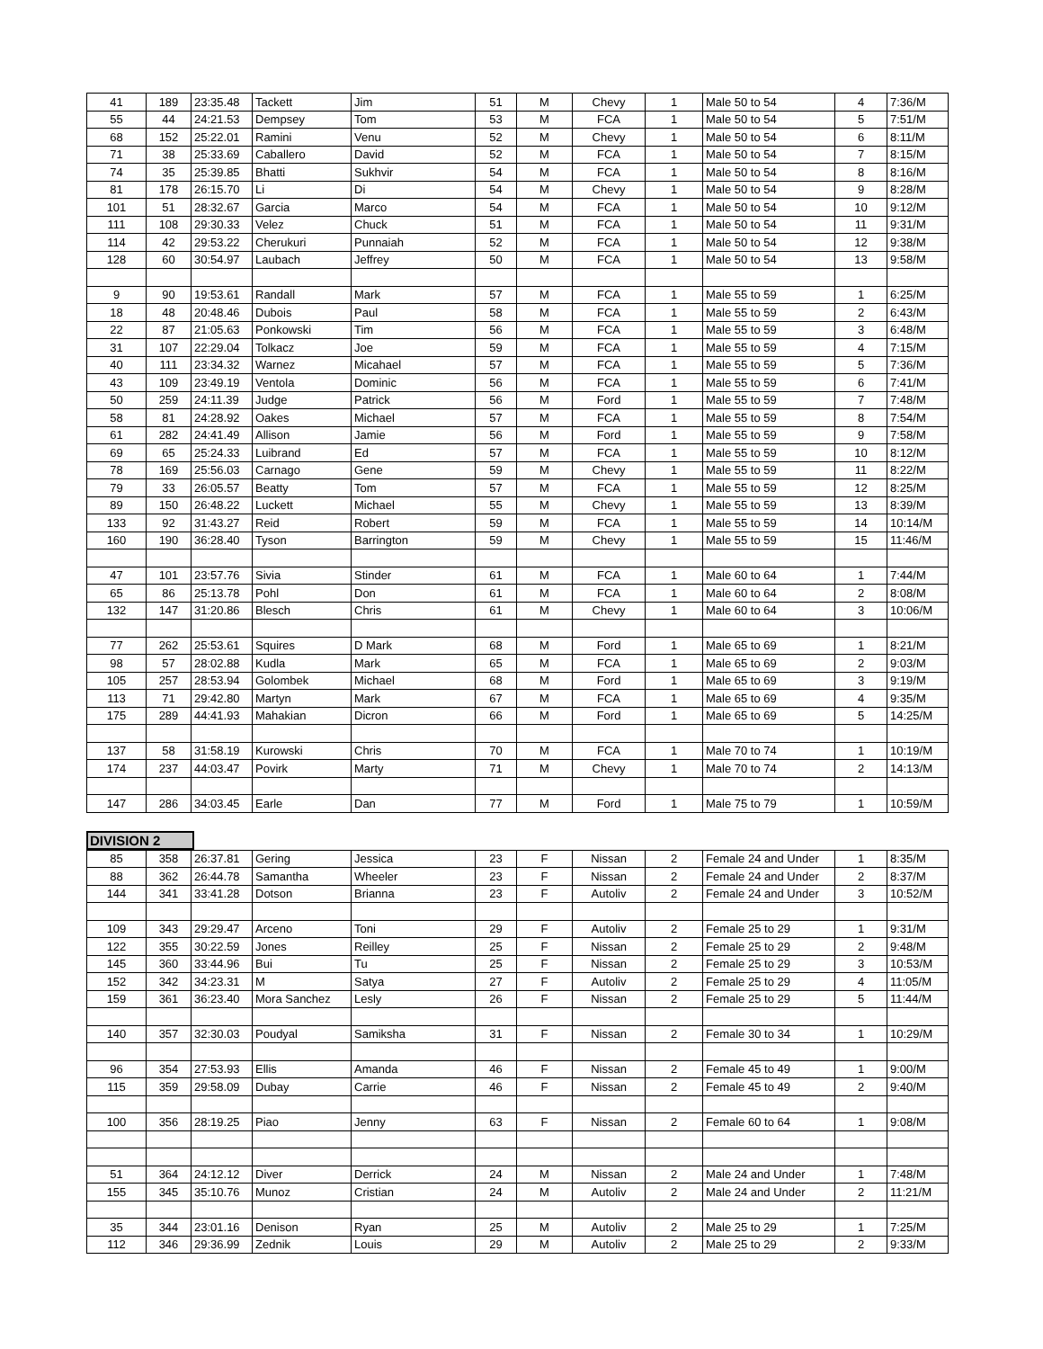| 41 | 189 | 23:35.48 | Tackett | Jim | 51 | M | Chevy | 1 | Male 50 to 54 | 4 | 7:36/M |
| 55 | 44 | 24:21.53 | Dempsey | Tom | 53 | M | FCA | 1 | Male 50 to 54 | 5 | 7:51/M |
| 68 | 152 | 25:22.01 | Ramini | Venu | 52 | M | Chevy | 1 | Male 50 to 54 | 6 | 8:11/M |
| 71 | 38 | 25:33.69 | Caballero | David | 52 | M | FCA | 1 | Male 50 to 54 | 7 | 8:15/M |
| 74 | 35 | 25:39.85 | Bhatti | Sukhvir | 54 | M | FCA | 1 | Male 50 to 54 | 8 | 8:16/M |
| 81 | 178 | 26:15.70 | Li | Di | 54 | M | Chevy | 1 | Male 50 to 54 | 9 | 8:28/M |
| 101 | 51 | 28:32.67 | Garcia | Marco | 54 | M | FCA | 1 | Male 50 to 54 | 10 | 9:12/M |
| 111 | 108 | 29:30.33 | Velez | Chuck | 51 | M | FCA | 1 | Male 50 to 54 | 11 | 9:31/M |
| 114 | 42 | 29:53.22 | Cherukuri | Punnaiah | 52 | M | FCA | 1 | Male 50 to 54 | 12 | 9:38/M |
| 128 | 60 | 30:54.97 | Laubach | Jeffrey | 50 | M | FCA | 1 | Male 50 to 54 | 13 | 9:58/M |
| 9 | 90 | 19:53.61 | Randall | Mark | 57 | M | FCA | 1 | Male 55 to 59 | 1 | 6:25/M |
| 18 | 48 | 20:48.46 | Dubois | Paul | 58 | M | FCA | 1 | Male 55 to 59 | 2 | 6:43/M |
| 22 | 87 | 21:05.63 | Ponkowski | Tim | 56 | M | FCA | 1 | Male 55 to 59 | 3 | 6:48/M |
| 31 | 107 | 22:29.04 | Tolkacz | Joe | 59 | M | FCA | 1 | Male 55 to 59 | 4 | 7:15/M |
| 40 | 111 | 23:34.32 | Warnez | Micahael | 57 | M | FCA | 1 | Male 55 to 59 | 5 | 7:36/M |
| 43 | 109 | 23:49.19 | Ventola | Dominic | 56 | M | FCA | 1 | Male 55 to 59 | 6 | 7:41/M |
| 50 | 259 | 24:11.39 | Judge | Patrick | 56 | M | Ford | 1 | Male 55 to 59 | 7 | 7:48/M |
| 58 | 81 | 24:28.92 | Oakes | Michael | 57 | M | FCA | 1 | Male 55 to 59 | 8 | 7:54/M |
| 61 | 282 | 24:41.49 | Allison | Jamie | 56 | M | Ford | 1 | Male 55 to 59 | 9 | 7:58/M |
| 69 | 65 | 25:24.33 | Luibrand | Ed | 57 | M | FCA | 1 | Male 55 to 59 | 10 | 8:12/M |
| 78 | 169 | 25:56.03 | Carnago | Gene | 59 | M | Chevy | 1 | Male 55 to 59 | 11 | 8:22/M |
| 79 | 33 | 26:05.57 | Beatty | Tom | 57 | M | FCA | 1 | Male 55 to 59 | 12 | 8:25/M |
| 89 | 150 | 26:48.22 | Luckett | Michael | 55 | M | Chevy | 1 | Male 55 to 59 | 13 | 8:39/M |
| 133 | 92 | 31:43.27 | Reid | Robert | 59 | M | FCA | 1 | Male 55 to 59 | 14 | 10:14/M |
| 160 | 190 | 36:28.40 | Tyson | Barrington | 59 | M | Chevy | 1 | Male 55 to 59 | 15 | 11:46/M |
| 47 | 101 | 23:57.76 | Sivia | Stinder | 61 | M | FCA | 1 | Male 60 to 64 | 1 | 7:44/M |
| 65 | 86 | 25:13.78 | Pohl | Don | 61 | M | FCA | 1 | Male 60 to 64 | 2 | 8:08/M |
| 132 | 147 | 31:20.86 | Blesch | Chris | 61 | M | Chevy | 1 | Male 60 to 64 | 3 | 10:06/M |
| 77 | 262 | 25:53.61 | Squires | D Mark | 68 | M | Ford | 1 | Male 65 to 69 | 1 | 8:21/M |
| 98 | 57 | 28:02.88 | Kudla | Mark | 65 | M | FCA | 1 | Male 65 to 69 | 2 | 9:03/M |
| 105 | 257 | 28:53.94 | Golombek | Michael | 68 | M | Ford | 1 | Male 65 to 69 | 3 | 9:19/M |
| 113 | 71 | 29:42.80 | Martyn | Mark | 67 | M | FCA | 1 | Male 65 to 69 | 4 | 9:35/M |
| 175 | 289 | 44:41.93 | Mahakian | Dicron | 66 | M | Ford | 1 | Male 65 to 69 | 5 | 14:25/M |
| 137 | 58 | 31:58.19 | Kurowski | Chris | 70 | M | FCA | 1 | Male 70 to 74 | 1 | 10:19/M |
| 174 | 237 | 44:03.47 | Povirk | Marty | 71 | M | Chevy | 1 | Male 70 to 74 | 2 | 14:13/M |
| 147 | 286 | 34:03.45 | Earle | Dan | 77 | M | Ford | 1 | Male 75 to 79 | 1 | 10:59/M |
DIVISION 2
| 85 | 358 | 26:37.81 | Gering | Jessica | 23 | F | Nissan | 2 | Female 24 and Under | 1 | 8:35/M |
| 88 | 362 | 26:44.78 | Samantha | Wheeler | 23 | F | Nissan | 2 | Female 24 and Under | 2 | 8:37/M |
| 144 | 341 | 33:41.28 | Dotson | Brianna | 23 | F | Autoliv | 2 | Female 24 and Under | 3 | 10:52/M |
| 109 | 343 | 29:29.47 | Arceno | Toni | 29 | F | Autoliv | 2 | Female 25 to 29 | 1 | 9:31/M |
| 122 | 355 | 30:22.59 | Jones | Reilley | 25 | F | Nissan | 2 | Female 25 to 29 | 2 | 9:48/M |
| 145 | 360 | 33:44.96 | Bui | Tu | 25 | F | Nissan | 2 | Female 25 to 29 | 3 | 10:53/M |
| 152 | 342 | 34:23.31 | M | Satya | 27 | F | Autoliv | 2 | Female 25 to 29 | 4 | 11:05/M |
| 159 | 361 | 36:23.40 | Mora Sanchez | Lesly | 26 | F | Nissan | 2 | Female 25 to 29 | 5 | 11:44/M |
| 140 | 357 | 32:30.03 | Poudyal | Samiksha | 31 | F | Nissan | 2 | Female 30 to 34 | 1 | 10:29/M |
| 96 | 354 | 27:53.93 | Ellis | Amanda | 46 | F | Nissan | 2 | Female 45 to 49 | 1 | 9:00/M |
| 115 | 359 | 29:58.09 | Dubay | Carrie | 46 | F | Nissan | 2 | Female 45 to 49 | 2 | 9:40/M |
| 100 | 356 | 28:19.25 | Piao | Jenny | 63 | F | Nissan | 2 | Female 60 to 64 | 1 | 9:08/M |
| 51 | 364 | 24:12.12 | Diver | Derrick | 24 | M | Nissan | 2 | Male 24 and Under | 1 | 7:48/M |
| 155 | 345 | 35:10.76 | Munoz | Cristian | 24 | M | Autoliv | 2 | Male 24 and Under | 2 | 11:21/M |
| 35 | 344 | 23:01.16 | Denison | Ryan | 25 | M | Autoliv | 2 | Male 25 to 29 | 1 | 7:25/M |
| 112 | 346 | 29:36.99 | Zednik | Louis | 29 | M | Autoliv | 2 | Male 25 to 29 | 2 | 9:33/M |